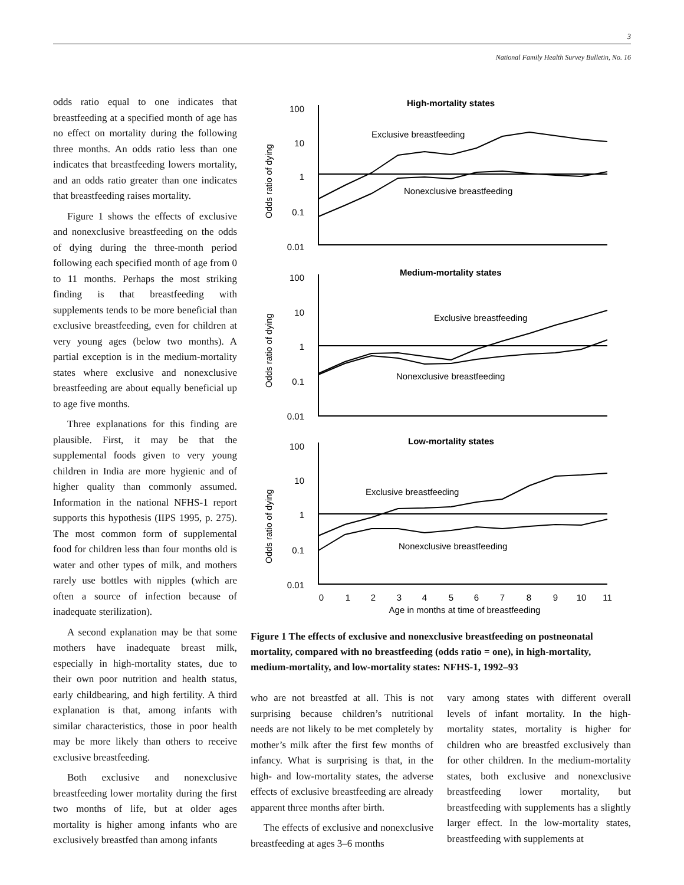3
National Family Health Survey Bulletin, No. 16
odds ratio equal to one indicates that breastfeeding at a specified month of age has no effect on mortality during the following three months. An odds ratio less than one indicates that breastfeeding lowers mortality, and an odds ratio greater than one indicates that breastfeeding raises mortality.
Figure 1 shows the effects of exclusive and nonexclusive breastfeeding on the odds of dying during the three-month period following each specified month of age from 0 to 11 months. Perhaps the most striking finding is that breastfeeding with supplements tends to be more beneficial than exclusive breastfeeding, even for children at very young ages (below two months). A partial exception is in the medium-mortality states where exclusive and nonexclusive breastfeeding are about equally beneficial up to age five months.
Three explanations for this finding are plausible. First, it may be that the supplemental foods given to very young children in India are more hygienic and of higher quality than commonly assumed. Information in the national NFHS-1 report supports this hypothesis (IIPS 1995, p. 275). The most common form of supplemental food for children less than four months old is water and other types of milk, and mothers rarely use bottles with nipples (which are often a source of infection because of inadequate sterilization).
A second explanation may be that some mothers have inadequate breast milk, especially in high-mortality states, due to their own poor nutrition and health status, early childbearing, and high fertility. A third explanation is that, among infants with similar characteristics, those in poor health may be more likely than others to receive exclusive breastfeeding.
Both exclusive and nonexclusive breastfeeding lower mortality during the first two months of life, but at older ages mortality is higher among infants who are exclusively breastfed than among infants
High-mortality states
Exclusive breastfeeding
Nonexclusive breastfeeding
Medium-mortality states
Exclusive breastfeeding
Nonexclusive breastfeeding
Low-mortality states
Exclusive breastfeeding
Nonexclusive breastfeeding
100
10
1
0.1
0.01
100
10
1
0.1
0.01
100
10
1
0.1
0.01
Odds ratio of dying
Odds ratio of dying
Odds ratio of dying
0
1
2
3
4
5
6
7
8
9
10
11
Age in months at time of breastfeeding
Figure 1 The effects of exclusive and nonexclusive breastfeeding on postneonatal mortality, compared with no breastfeeding (odds ratio = one), in high-mortality, medium-mortality, and low-mortality states: NFHS-1, 1992–93
who are not breastfed at all. This is not surprising because children’s nutritional needs are not likely to be met completely by mother’s milk after the first few months of infancy. What is surprising is that, in the high- and low-mortality states, the adverse effects of exclusive breastfeeding are already apparent three months after birth.
The effects of exclusive and nonexclusive breastfeeding at ages 3–6 months
vary among states with different overall levels of infant mortality. In the high-mortality states, mortality is higher for children who are breastfed exclusively than for other children. In the medium-mortality states, both exclusive and nonexclusive breastfeeding lower mortality, but breastfeeding with supplements has a slightly larger effect. In the low-mortality states, breastfeeding with supplements at